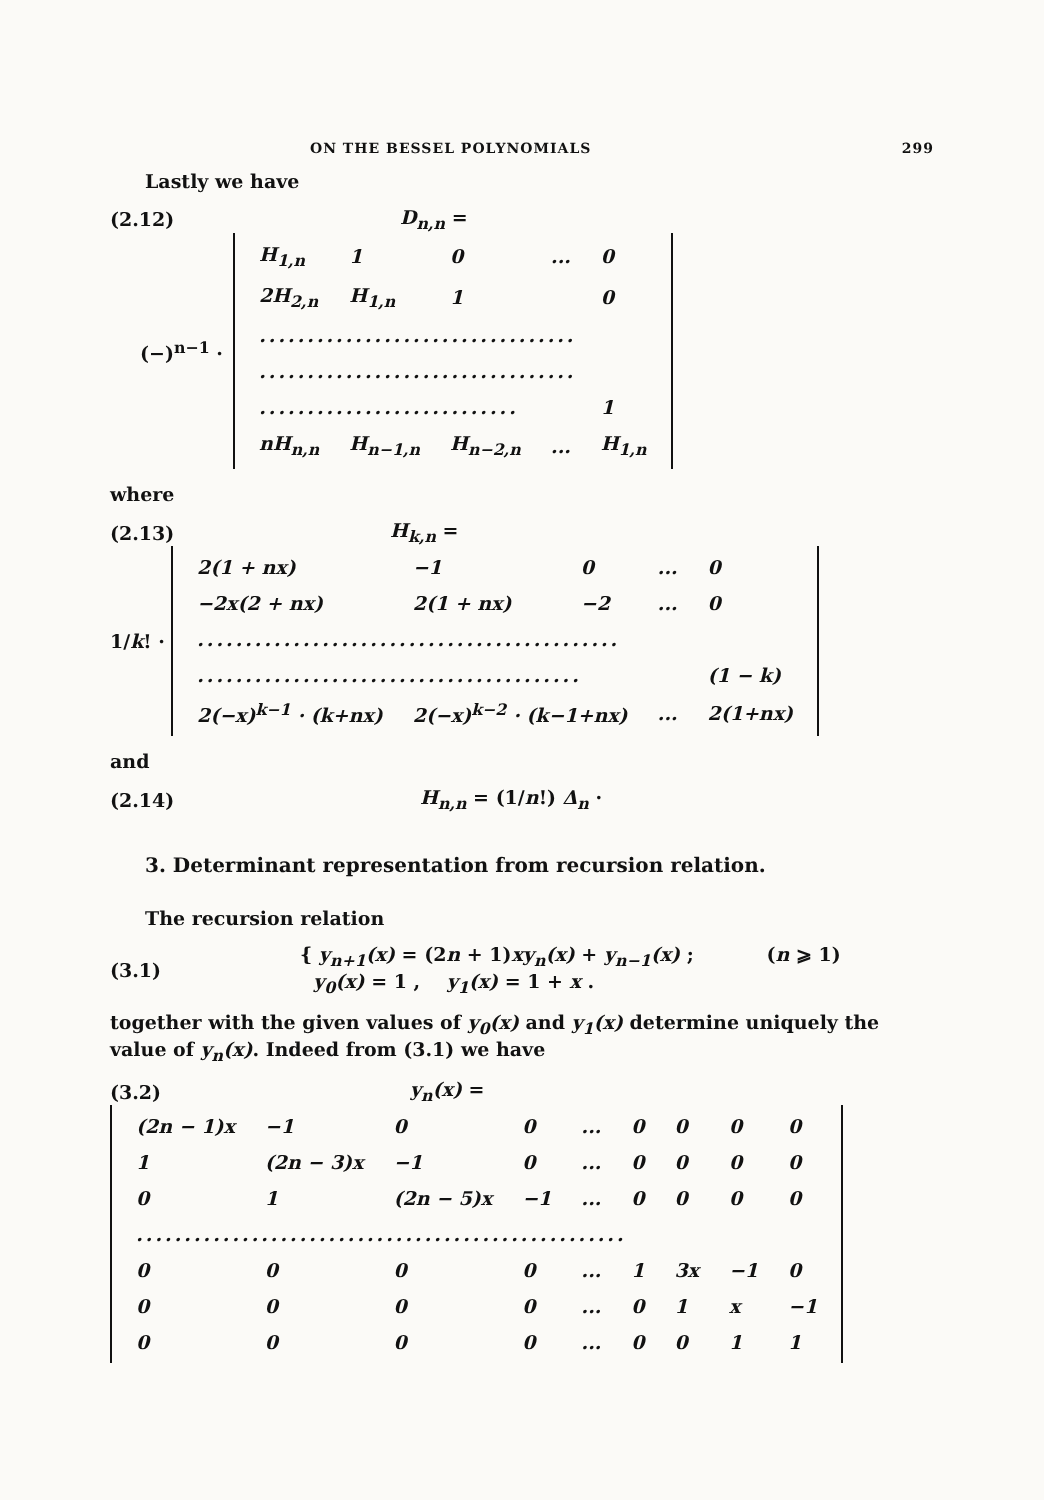ON THE BESSEL POLYNOMIALS 299
Lastly we have
(2.12) D<sub>n,n</sub> =
(−)<sup>n−1</sup> ·
| H<sub>1,n</sub> | 1 | 0 | ... | 0 |
| 2H<sub>2,n</sub> | H<sub>1,n</sub> | 1 | | 0 |
| ................................. | | | | |
| ................................. | | | | |
| ........................... | | | | 1 |
| nH<sub>n,n</sub> | H<sub>n−1,n</sub> | H<sub>n−2,n</sub> | ... | H<sub>1,n</sub> |
where
(2.13) H<sub>k,n</sub> =
1/k! ·
| 2(1 + nx) | −1 | 0 | ... | 0 |
| −2x(2 + nx) | 2(1 + nx) | −2 | ... | 0 |
| ............................................ | | | | |
| ........................................ | | | | (1 − k) |
| 2(−x)<sup>k−1</sup> · (k+nx) | 2(−x)<sup>k−2</sup> · (k−1+nx) | | ... | 2(1+nx) |
and
(2.14) H<sub>n,n</sub> = (1/n!) Δ<sub>n</sub> ·
3. Determinant representation from recursion relation.
The recursion relation
(3.1) { y<sub>n+1</sub>(x) = (2n + 1)xy<sub>n</sub>(x) + y<sub>n−1</sub>(x) ; (n ⩾ 1)
y<sub>0</sub>(x) = 1 , y<sub>1</sub>(x) = 1 + x .
together with the given values of y<sub>0</sub>(x) and y<sub>1</sub>(x) determine uniquely the value of y<sub>n</sub>(x). Indeed from (3.1) we have
(3.2) y<sub>n</sub>(x) =
| (2n − 1)x | −1 | 0 | 0 | ... | 0 | 0 | 0 | 0 |
| 1 | (2n − 3)x | −1 | 0 | ... | 0 | 0 | 0 | 0 |
| 0 | 1 | (2n − 5)x | −1 | ... | 0 | 0 | 0 | 0 |
| ................................................... | | | | | | | | |
| 0 | 0 | 0 | 0 | ... | 1 | 3x | −1 | 0 |
| 0 | 0 | 0 | 0 | ... | 0 | 1 | x | −1 |
| 0 | 0 | 0 | 0 | ... | 0 | 0 | 1 | 1 |